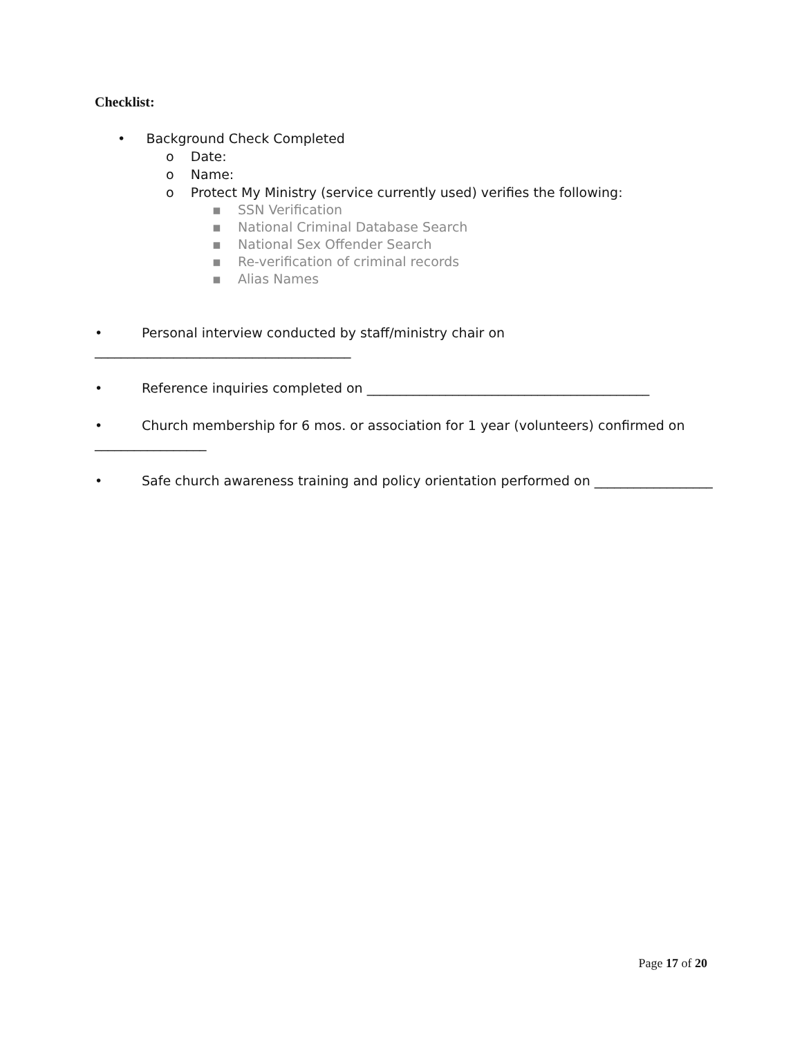Checklist:
• Background Check Completed
o Date:
o Name:
o Protect My Ministry (service currently used) verifies the following:
▪ SSN Verification
▪ National Criminal Database Search
▪ National Sex Offender Search
▪ Re-verification of criminal records
▪ Alias Names
• Personal interview conducted by staff/ministry chair on
_______________________________________
• Reference inquiries completed on ___________________________________________
• Church membership for 6 mos. or association for 1 year (volunteers) confirmed on
_________________
• Safe church awareness training and policy orientation performed on __________________
Page 17 of 20